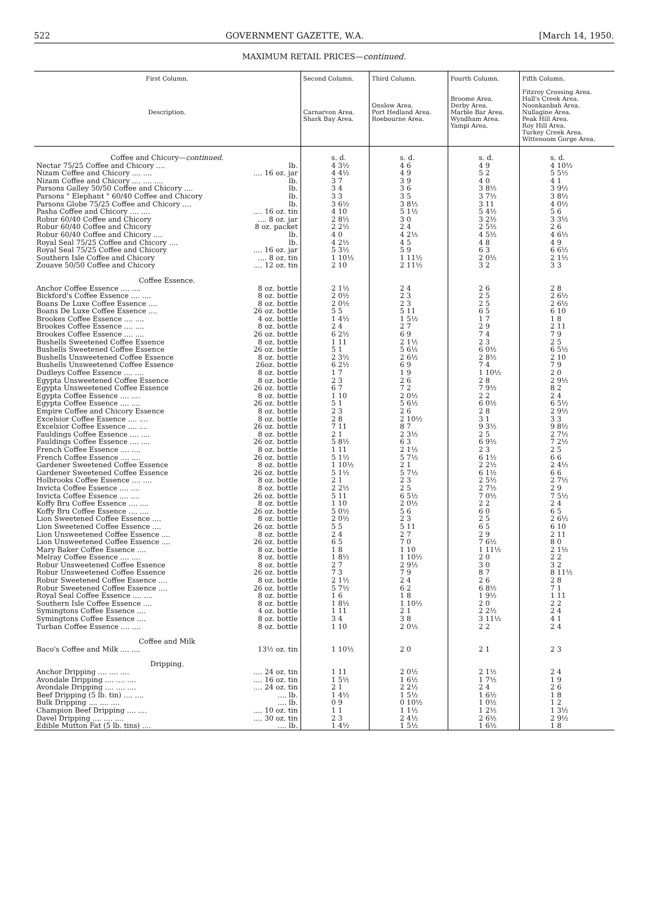522 GOVERNMENT GAZETTE, W.A. [March 14, 1950.
MAXIMUM RETAIL PRICES—continued.
| First Column. Description. | | Second Column. Carnarvon Area. Shark Bay Area. | Third Column. Onslow Area. Port Hedland Area. Roebourne Area. | Fourth Column. Broome Area. Derby Area. Marble Bar Area. Wyndham Area. Yampi Area. | Fifth Column. Fitzroy Crossing Area. Hall's Creek Area. Noonkanbah Area. Nullagine Area. Peak Hill Area. Roy Hill Area. Turkey Creek Area. Wittenoom Gorge Area. |
| --- | --- | --- | --- | --- | --- |
| Coffee and Chicory— continued. | | s. d. | s. d. | s. d. | s. d. |
| Nectar 75/25 Coffee and Chicory .... | lb. | 4 3½ | 4 6 | 4 9 | 4 10½ |
| Nizam Coffee and Chicory .... .... | .... 16 oz. jar | 4 4½ | 4 9 | 5 2 | 5 5½ |
| Nizam Coffee and Chicory .... .... .... | lb. | 3 7 | 3 9 | 4 0 | 4 1 |
| Parsons Galley 50/50 Coffee and Chicory .... | lb. | 3 4 | 3 6 | 3 8½ | 3 9½ |
| Parsons " Elephant " 60/40 Coffee and Chicory | lb. | 3 3 | 3 5 | 3 7½ | 3 8½ |
| Parsons Globe 75/25 Coffee and Chicory .... | lb. | 3 6½ | 3 8½ | 3 11 | 4 0½ |
| Pasha Coffee and Chicory .... .... | .... 16 oz. tin | 4 10 | 5 1½ | 5 4½ | 5 6 |
| Robur 60/40 Coffee and Chicory | .... 8 oz. jar | 2 8½ | 3 0 | 3 2½ | 3 3½ |
| Robur 60/40 Coffee and Chicory | 8 oz. packet | 2 2½ | 2 4 | 2 5½ | 2 6 |
| Robur 60/40 Coffee and Chicory .... | lb. | 4 0 | 4 2½ | 4 5½ | 4 6½ |
| Royal Seal 75/25 Coffee and Chicory .... | lb. | 4 2½ | 4 5 | 4 8 | 4 9 |
| Royal Seal 75/25 Coffee and Chicory | .... 16 oz. jar | 5 3½ | 5 9 | 6 3 | 6 6½ |
| Southern Isle Coffee and Chicory | .... 8 oz. tin | 1 10½ | 1 11½ | 2 0½ | 2 1½ |
| Zouave 50/50 Coffee and Chicory | .... 12 oz. tin | 2 10 | 2 11½ | 3 2 | 3 3 |
| Coffee Essence. | | | | | |
| Anchor Coffee Essence .... .... | 8 oz. bottle | 2 1½ | 2 4 | 2 6 | 2 8 |
| Bickford's Coffee Essence .... .... | 8 oz. bottle | 2 0½ | 2 3 | 2 5 | 2 6½ |
| Boans De Luxe Coffee Essence .... | 8 oz. bottle | 2 0½ | 2 3 | 2 5 | 2 6½ |
| Boans De Luxe Coffee Essence .... | 26 oz. bottle | 5 5 | 5 11 | 6 5 | 6 10 |
| Brookes Coffee Essence .... .... | 4 oz. bottle | 1 4½ | 1 5½ | 1 7 | 1 8 |
| Brookes Coffee Essence .... .... | 8 oz. bottle | 2 4 | 2 7 | 2 9 | 2 11 |
| Brookes Coffee Essence .... .... | 26 oz. bottle | 6 2½ | 6 9 | 7 4 | 7 9 |
| Bushells Sweetened Coffee Essence | 8 oz. bottle | 1 11 | 2 1½ | 2 3 | 2 5 |
| Bushells Sweetened Coffee Essence | 26 oz. bottle | 5 1 | 5 6½ | 6 0½ | 6 5½ |
| Bushells Unsweetened Coffee Essence | 8 oz. bottle | 2 3½ | 2 6½ | 2 8½ | 2 10 |
| Bushells Unsweetened Coffee Essence | 26oz. bottle | 6 2½ | 6 9 | 7 4 | 7 9 |
| Dudleys Coffee Essence .... .... | 8 oz. bottle | 1 7 | 1 9 | 1 10½ | 2 0 |
| Egypta Unsweetened Coffee Essence | 8 oz. bottle | 2 3 | 2 6 | 2 8 | 2 9½ |
| Egypta Unsweetened Coffee Essence | 26 oz. bottle | 6 7 | 7 2 | 7 9½ | 8 2 |
| Egypta Coffee Essence .... .... | 8 oz. bottle | 1 10 | 2 0½ | 2 2 | 2 4 |
| Egypta Coffee Essence .... .... | 26 oz. bottle | 5 1 | 5 6½ | 6 0½ | 6 5½ |
| Empire Coffee and Chicory Essence | 8 oz. bottle | 2 3 | 2 6 | 2 8 | 2 9½ |
| Excelsior Coffee Essence .... .... | 8 oz. bottle | 2 8 | 2 10½ | 3 1 | 3 3 |
| Excelsior Coffee Essence .... .... | 26 oz. bottle | 7 11 | 8 7 | 9 3½ | 9 8½ |
| Fauldings Coffee Essence .... .... | 8 oz. bottle | 2 1 | 2 3½ | 2 5 | 2 7½ |
| Fauldings Coffee Essence .... .... | 26 oz. bottle | 5 8½ | 6 3 | 6 9½ | 7 2½ |
| French Coffee Essence .... .... | 8 oz. bottle | 1 11 | 2 1½ | 2 3 | 2 5 |
| French Coffee Essence .... .... | 26 oz. bottle | 5 1½ | 5 7½ | 6 1½ | 6 6 |
| Gardener Sweetened Coffee Essence | 8 oz. bottle | 1 10½ | 2 1 | 2 2½ | 2 4½ |
| Gardener Sweetened Coffee Essence | 26 oz. bottle | 5 1½ | 5 7½ | 6 1½ | 6 6 |
| Holbrooks Coffee Essence .... .... | 8 oz. bottle | 2 1 | 2 3 | 2 5½ | 2 7½ |
| Invicta Coffee Essence .... .... | 8 oz. bottle | 2 2½ | 2 5 | 2 7½ | 2 9 |
| Invicta Coffee Essence .... .... | 26 oz. bottle | 5 11 | 6 5½ | 7 0½ | 7 5½ |
| Koffy Bru Coffee Essence .... .... | 8 oz. bottle | 1 10 | 2 0½ | 2 2 | 2 4 |
| Koffy Bru Coffee Essence .... .... | 26 oz. bottle | 5 0½ | 5 6 | 6 0 | 6 5 |
| Lion Sweetened Coffee Essence .... | 8 oz. bottle | 2 0½ | 2 3 | 2 5 | 2 6½ |
| Lion Sweetened Coffee Essence .... | 26 oz. bottle | 5 5 | 5 11 | 6 5 | 6 10 |
| Lion Unsweetened Coffee Essence .... | 8 oz. bottle | 2 4 | 2 7 | 2 9 | 2 11 |
| Lion Unsweetened Coffee Essence .... | 26 oz. bottle | 6 5 | 7 0 | 7 6½ | 8 0 |
| Mary Baker Coffee Essence .... | 8 oz. bottle | 1 8 | 1 10 | 1 11½ | 2 1½ |
| Melray Coffee Essence .... .... | 8 oz. bottle | 1 8½ | 1 10½ | 2 0 | 2 2 |
| Robur Unsweetened Coffee Essence | 8 oz. bottle | 2 7 | 2 9½ | 3 0 | 3 2 |
| Robur Unsweetened Coffee Essence | 26 oz. bottle | 7 3 | 7 9 | 8 7 | 8 11½ |
| Robur Sweetened Coffee Essence .... | 8 oz. bottle | 2 1½ | 2 4 | 2 6 | 2 8 |
| Robur Sweetened Coffee Essence .... | 26 oz. bottle | 5 7½ | 6 2 | 6 8½ | 7 1 |
| Royal Seal Coffee Essence .... .... | 8 oz. bottle | 1 6 | 1 8 | 1 9½ | 1 11 |
| Southern Isle Coffee Essence .... | 8 oz. bottle | 1 8½ | 1 10½ | 2 0 | 2 2 |
| Symingtons Coffee Essence .... | 4 oz. bottle | 1 11 | 2 1 | 2 2½ | 2 4 |
| Symingtons Coffee Essence .... | 8 oz. bottle | 3 4 | 3 8 | 3 11½ | 4 1 |
| Turban Coffee Essence .... .... | 8 oz. bottle | 1 10 | 2 0½ | 2 2 | 2 4 |
| Coffee and Milk | | | | | |
| Baco's Coffee and Milk .... .... | 13½ oz. tin | 1 10½ | 2 0 | 2 1 | 2 3 |
| Dripping. | | | | | |
| Anchor Dripping .... .... .... | .... 24 oz. tin | 1 11 | 2 0½ | 2 1½ | 2 4 |
| Avondale Dripping .... .... .... | .... 16 oz. tin | 1 5½ | 1 6½ | 1 7½ | 1 9 |
| Avondale Dripping .... .... .... | .... 24 oz. tin | 2 1 | 2 2½ | 2 4 | 2 6 |
| Beef Dripping (5 lb. tin) .... .... | .... lb. | 1 4½ | 1 5½ | 1 6½ | 1 8 |
| Bulk Dripping .... .... .... | .... lb. | 0 9 | 0 10½ | 1 0½ | 1 2 |
| Champion Beef Dripping .... .... | .... 10 oz. tin | 1 1 | 1 1½ | 1 2½ | 1 3½ |
| Davel Dripping .... .... .... | .... 30 oz. tin | 2 3 | 2 4½ | 2 6½ | 2 9½ |
| Edible Mutton Fat (5 lb. tins) .... | .... lb. | 1 4½ | 1 5½ | 1 6½ | 1 8 |